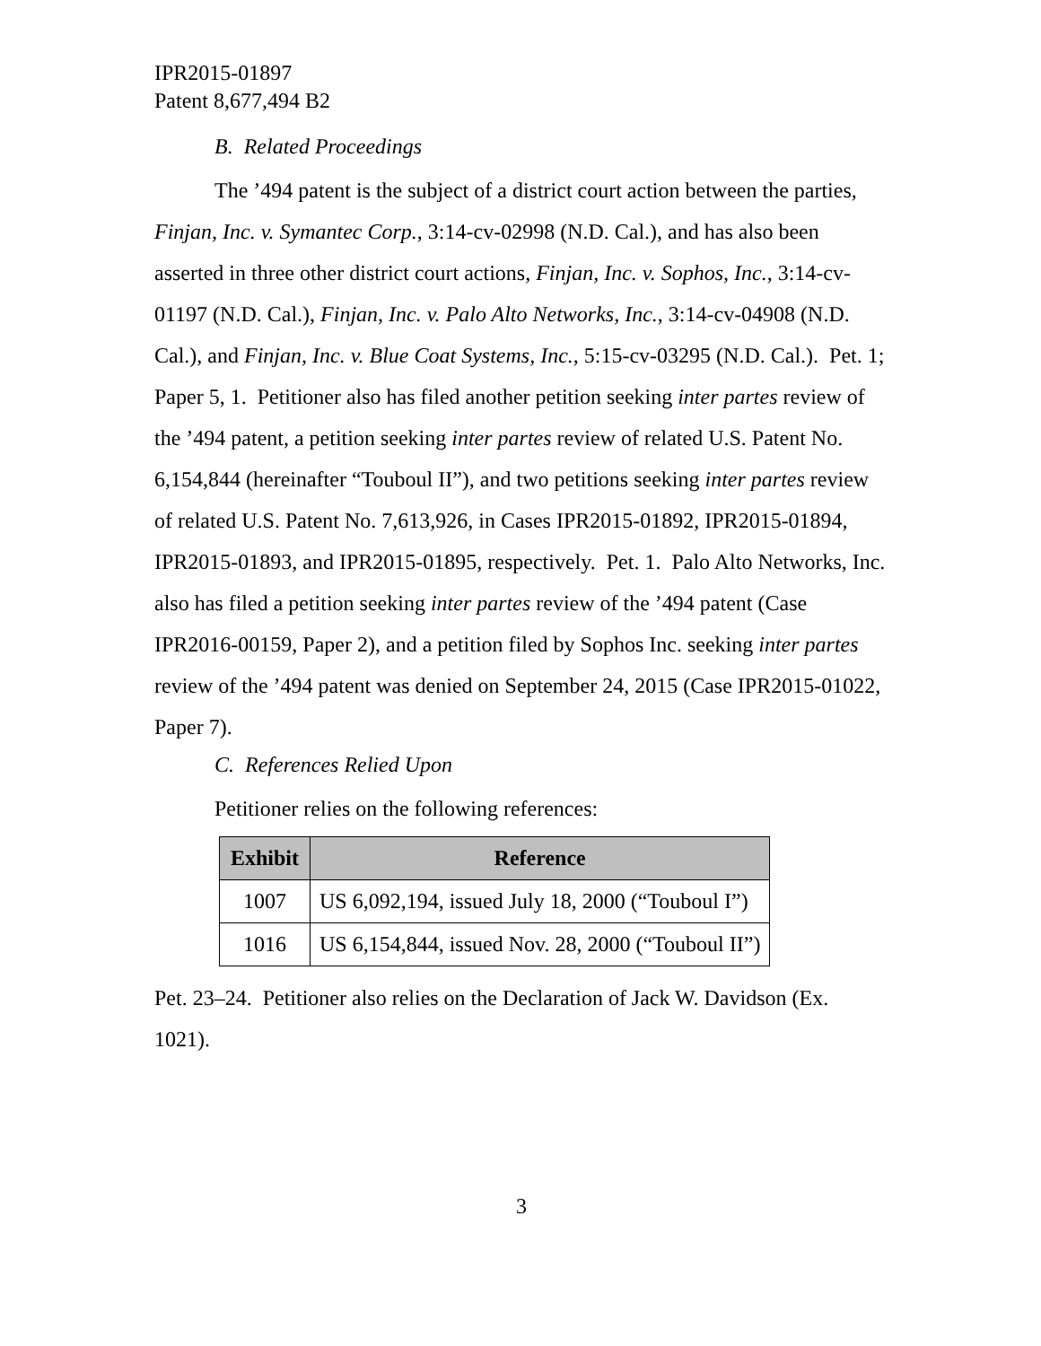IPR2015-01897
Patent 8,677,494 B2
B. Related Proceedings
The ’494 patent is the subject of a district court action between the parties, Finjan, Inc. v. Symantec Corp., 3:14-cv-02998 (N.D. Cal.), and has also been asserted in three other district court actions, Finjan, Inc. v. Sophos, Inc., 3:14-cv-01197 (N.D. Cal.), Finjan, Inc. v. Palo Alto Networks, Inc., 3:14-cv-04908 (N.D. Cal.), and Finjan, Inc. v. Blue Coat Systems, Inc., 5:15-cv-03295 (N.D. Cal.). Pet. 1; Paper 5, 1. Petitioner also has filed another petition seeking inter partes review of the ’494 patent, a petition seeking inter partes review of related U.S. Patent No. 6,154,844 (hereinafter “Touboul II”), and two petitions seeking inter partes review of related U.S. Patent No. 7,613,926, in Cases IPR2015-01892, IPR2015-01894, IPR2015-01893, and IPR2015-01895, respectively. Pet. 1. Palo Alto Networks, Inc. also has filed a petition seeking inter partes review of the ’494 patent (Case IPR2016-00159, Paper 2), and a petition filed by Sophos Inc. seeking inter partes review of the ’494 patent was denied on September 24, 2015 (Case IPR2015-01022, Paper 7).
C. References Relied Upon
Petitioner relies on the following references:
| Exhibit | Reference |
| --- | --- |
| 1007 | US 6,092,194, issued July 18, 2000 (“Touboul I”) |
| 1016 | US 6,154,844, issued Nov. 28, 2000 (“Touboul II”) |
Pet. 23–24. Petitioner also relies on the Declaration of Jack W. Davidson (Ex. 1021).
3